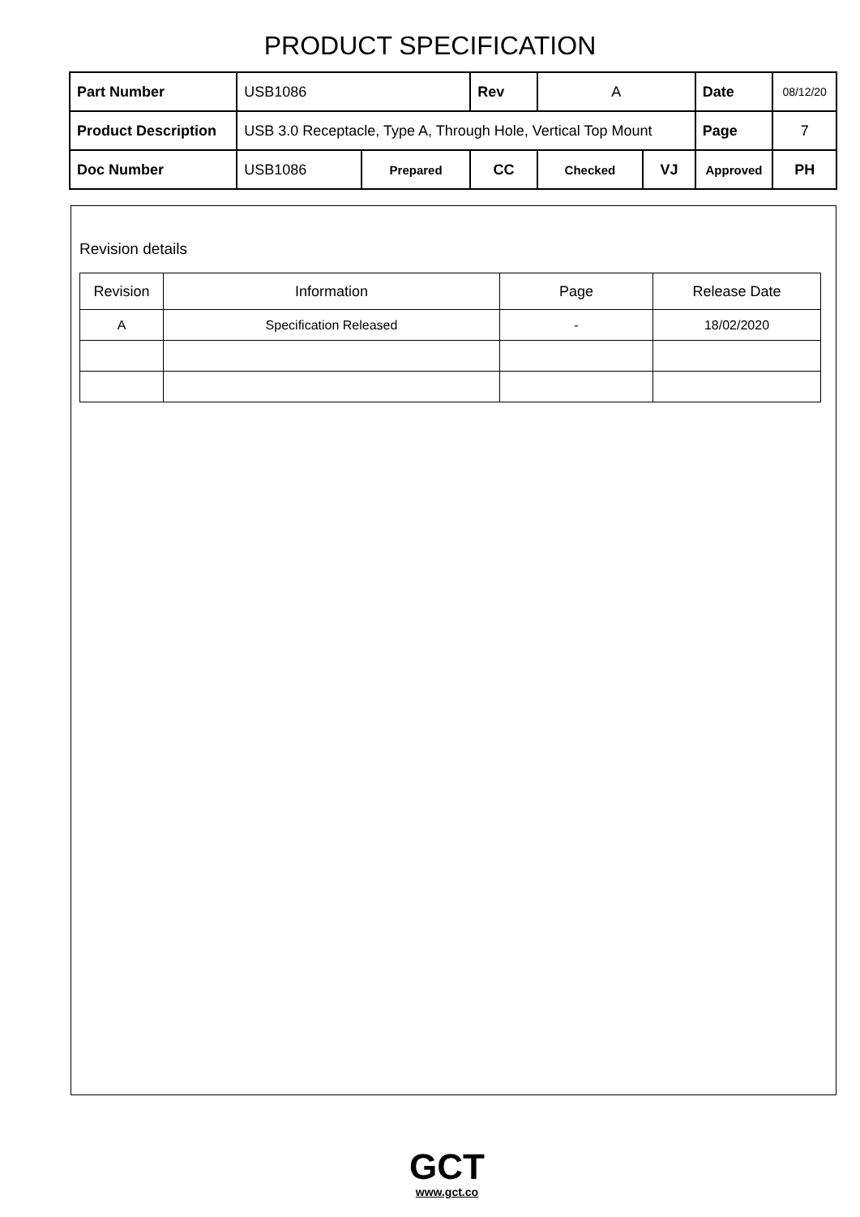PRODUCT SPECIFICATION
| Part Number | USB1086 | | | Rev | A | | Date | 08/12/20 |
| Product Description | USB 3.0 Receptacle, Type A, Through Hole, Vertical Top Mount | | | | | | Page | 7 |
| Doc Number | USB1086 | Prepared | CC | | Checked | VJ | Approved | PH |
Revision details
| Revision | Information | Page | Release Date |
| --- | --- | --- | --- |
| A | Specification Released | - | 18/02/2020 |
GCT
www.gct.co